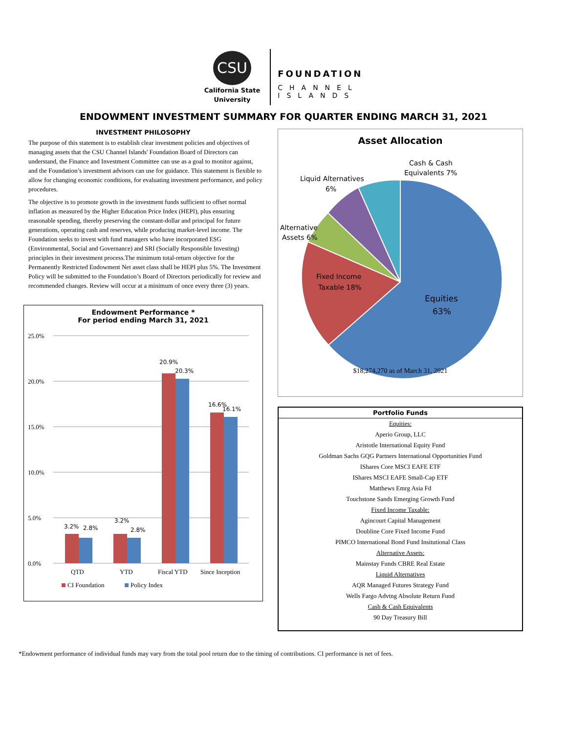CSU
California State
University
FOUNDATION
CHANNEL
ISLANDS
ENDOWMENT INVESTMENT SUMMARY FOR QUARTER ENDING MARCH 31, 2021
INVESTMENT PHILOSOPHY
The purpose of this statement is to establish clear investment policies and objectives of managing assets that the CSU Channel Islands' Foundation Board of Directors can understand, the Finance and Investment Committee can use as a goal to monitor against, and the Foundation’s investment advisors can use for guidance. This statement is flexible to allow for changing economic conditions, for evaluating investment performance, and policy procedures.
The objective is to promote growth in the investment funds sufficient to offset normal inflation as measured by the Higher Education Price Index (HEPI), plus ensuring reasonable spending, thereby preserving the constant-dollar and principal for future generations, operating cash and reserves, while producing market-level income. The Foundation seeks to invest with fund managers who have incorporated ESG (Environmental, Social and Governance) and SRI (Socially Responsible Investing) principles in their investment process.The minimum total-return objective for the Permanently Restricted Endowment Net asset class shall be HEPI plus 5%. The Investment Policy will be submitted to the Foundation’s Board of Directors periodically for review and recommended changes. Review will occur at a minimum of once every three (3) years.
Endowment Performance *
For period ending March 31, 2021
25.0%
20.0%
15.0%
10.0%
5.0%
0.0%
3.2%
2.8%
3.2%
2.8%
20.9%
20.3%
16.6%
16.1%
QTD
YTD
Fiscal YTD
Since Inception
CI Foundation
Policy Index
Asset Allocation
Cash & Cash
Equivalents 7%
Liquid Alternatives
6%
Alternative
Assets 6%
Fixed Income
Taxable 18%
Equities
63%
$18,274,270 as of March 31, 2021
| Portfolio Funds |
| --- |
| Equities: |
| Aperio Group, LLC |
| Aristotle International Equity Fund |
| Goldman Sachs GQG Partners International Opportunities Fund |
| IShares Core MSCI EAFE ETF |
| IShares MSCI EAFE Small-Cap ETF |
| Matthews Emrg Asia Fd |
| Touchstone Sands Emerging Growth Fund |
| Fixed Income Taxable: |
| Agincourt Capital Management |
| Doubline Core Fixed Income Fund |
| PIMCO International Bond Fund Insitutional Class |
| Alternative Assets: |
| Mainstay Funds CBRE Real Estate |
| Liquid Alternatives |
| AQR Managed Futures Strategy Fund |
| Wells Fargo Advtng Absolute Return Fund |
| Cash & Cash Equivalents |
| 90 Day Treasury Bill |
*Endowment performance of individual funds may vary from the total pool return due to the timing of contributions. CI performance is net of fees.